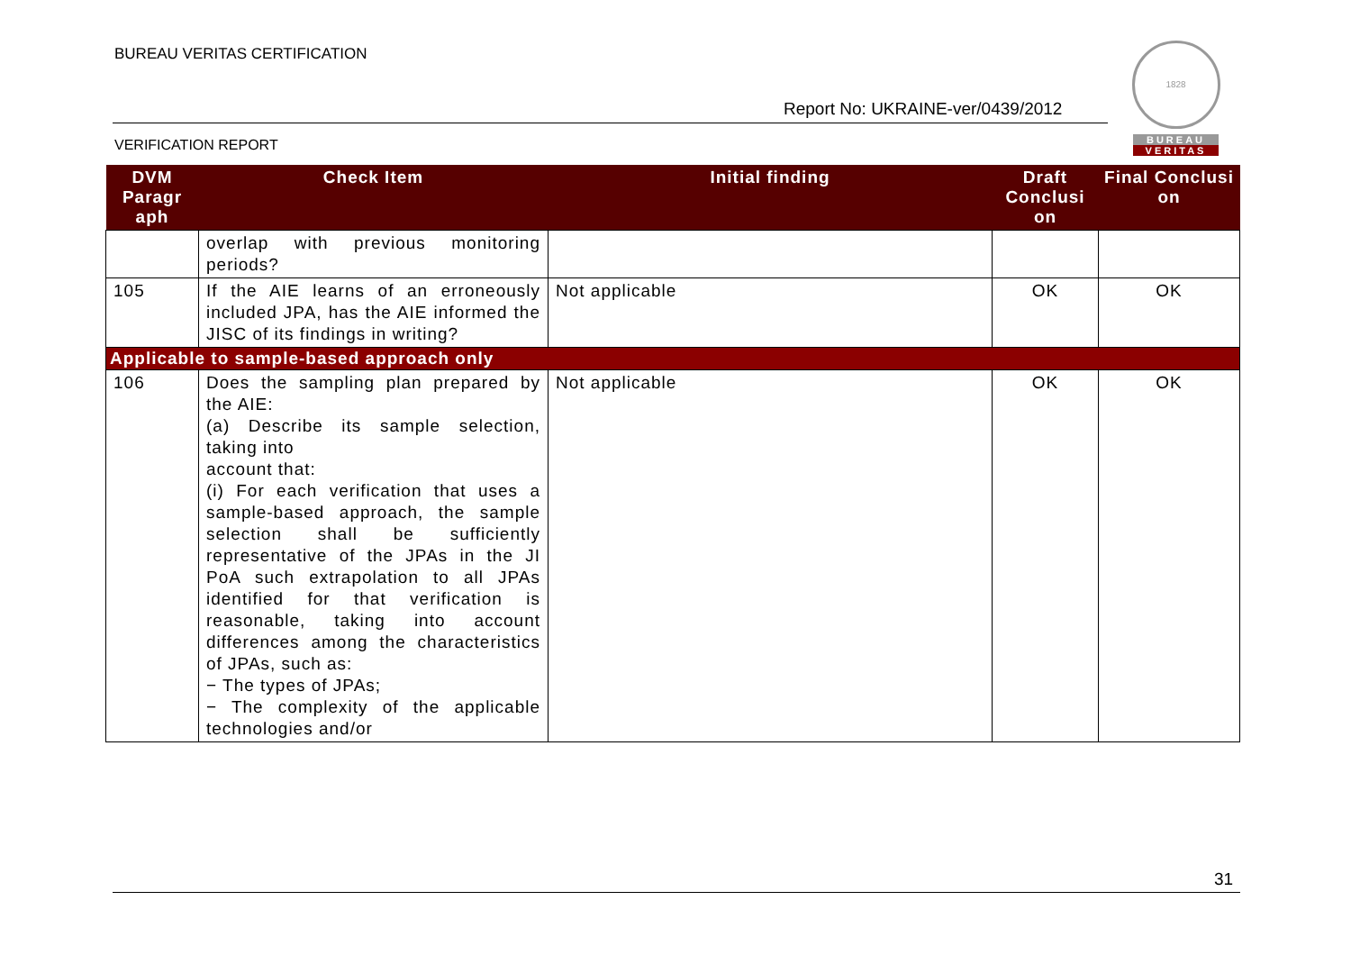BUREAU VERITAS CERTIFICATION
Report No: UKRAINE-ver/0439/2012
VERIFICATION REPORT
1828
BUREAU
VERITAS
| DVM Paragr aph | Check Item | Initial finding | Draft Conclusi on | Final Conclusi on |
| --- | --- | --- | --- | --- |
| | overlap with previous monitoring periods? | | | |
| 105 | If the AIE learns of an erroneously included JPA, has the AIE informed the JISC of its findings in writing? | Not applicable | OK | OK |
| Applicable to sample-based approach only | | | | |
| 106 | Does the sampling plan prepared by the AIE: (a) Describe its sample selection, taking into account that: (i) For each verification that uses a sample-based approach, the sample selection shall be sufficiently representative of the JPAs in the JI PoA such extrapolation to all JPAs identified for that verification is reasonable, taking into account differences among the characteristics of JPAs, such as: − The types of JPAs; − The complexity of the applicable technologies and/or | Not applicable | OK | OK |
31